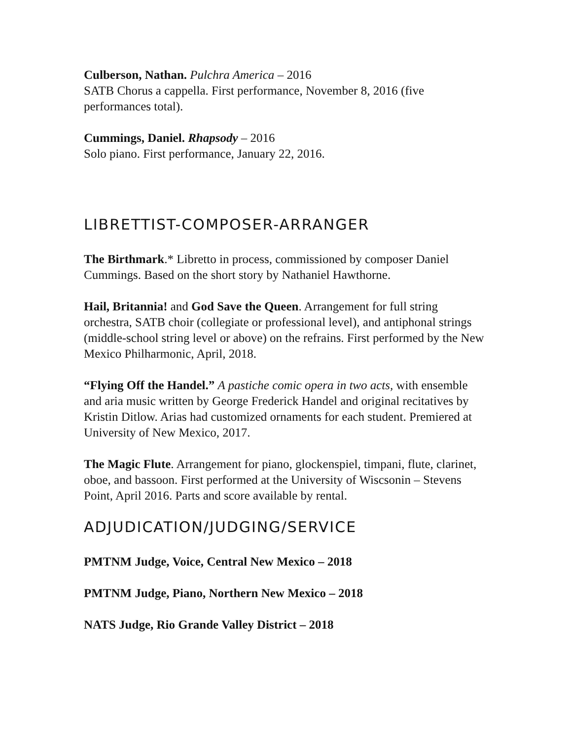Culberson, Nathan. Pulchra America – 2016
SATB Chorus a cappella. First performance, November 8, 2016 (five performances total).
Cummings, Daniel. Rhapsody – 2016
Solo piano. First performance, January 22, 2016.
LIBRETTIST-COMPOSER-ARRANGER
The Birthmark.* Libretto in process, commissioned by composer Daniel Cummings. Based on the short story by Nathaniel Hawthorne.
Hail, Britannia! and God Save the Queen. Arrangement for full string orchestra, SATB choir (collegiate or professional level), and antiphonal strings (middle-school string level or above) on the refrains. First performed by the New Mexico Philharmonic, April, 2018.
“Flying Off the Handel.” A pastiche comic opera in two acts, with ensemble and aria music written by George Frederick Handel and original recitatives by Kristin Ditlow. Arias had customized ornaments for each student. Premiered at University of New Mexico, 2017.
The Magic Flute. Arrangement for piano, glockenspiel, timpani, flute, clarinet, oboe, and bassoon. First performed at the University of Wiscsonin – Stevens Point, April 2016. Parts and score available by rental.
ADJUDICATION/JUDGING/SERVICE
PMTNM Judge, Voice, Central New Mexico – 2018
PMTNM Judge, Piano, Northern New Mexico – 2018
NATS Judge, Rio Grande Valley District – 2018